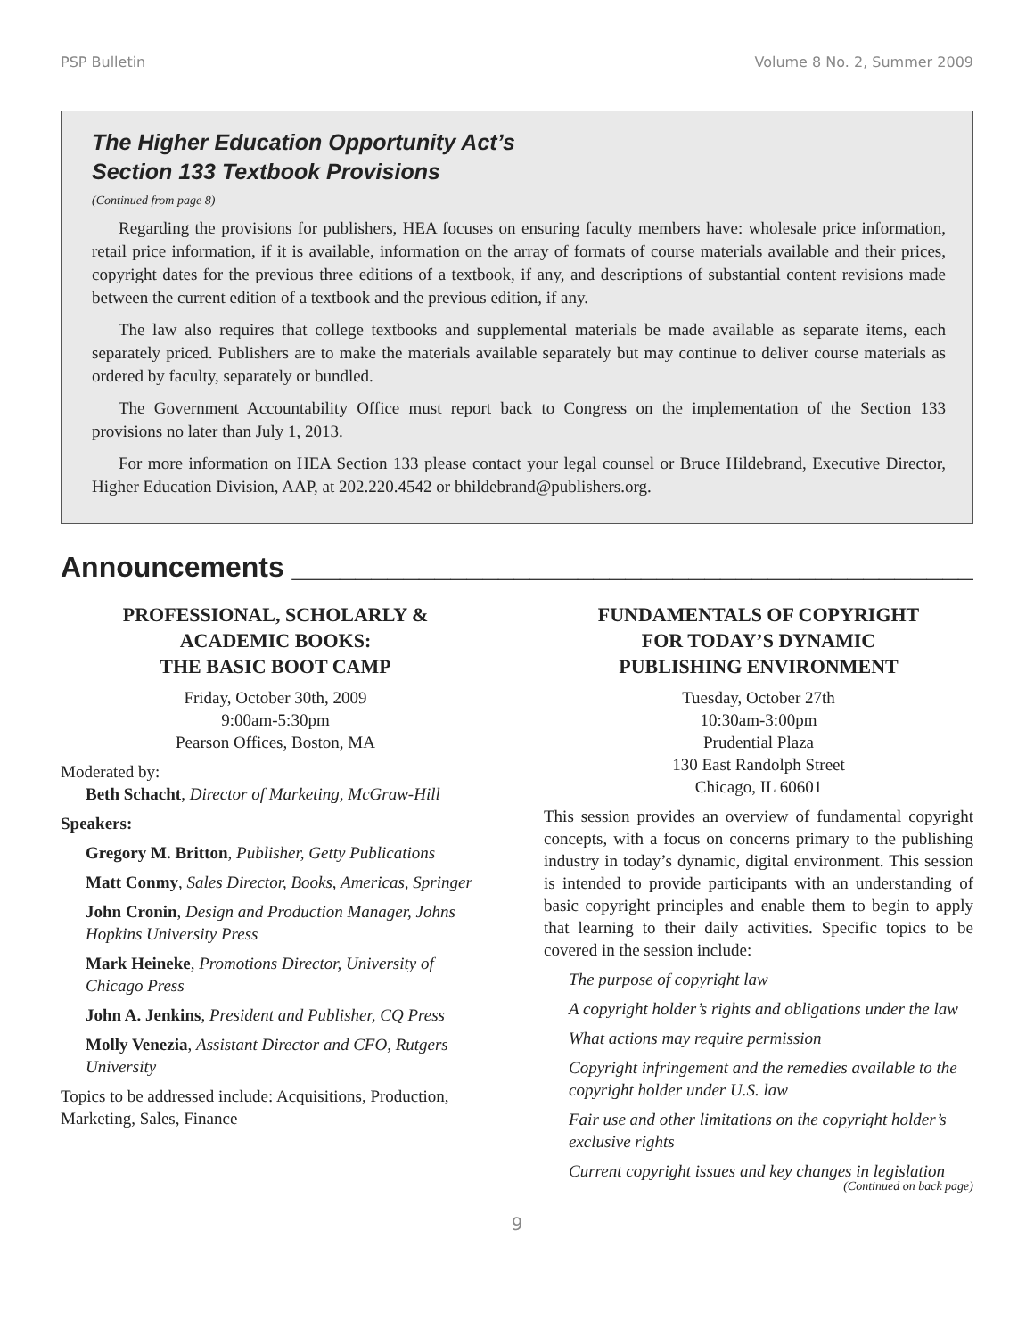PSP Bulletin Volume 8 No. 2, Summer 2009
The Higher Education Opportunity Act’s
Section 133 Textbook Provisions
(Continued from page 8)
Regarding the provisions for publishers, HEA focuses on ensuring faculty members have: wholesale price information, retail price information, if it is available, information on the array of formats of course materials available and their prices, copyright dates for the previous three editions of a textbook, if any, and descriptions of substantial content revisions made between the current edition of a textbook and the previous edition, if any.
The law also requires that college textbooks and supplemental materials be made available as separate items, each separately priced. Publishers are to make the materials available separately but may continue to deliver course materials as ordered by faculty, separately or bundled.
The Government Accountability Office must report back to Congress on the implementation of the Section 133 provisions no later than July 1, 2013.
For more information on HEA Section 133 please contact your legal counsel or Bruce Hildebrand, Executive Director, Higher Education Division, AAP, at 202.220.4542 or bhildebrand@publishers.org.
Announcements ______________________________________________
PROFESSIONAL, SCHOLARLY &
ACADEMIC BOOKS:
THE BASIC BOOT CAMP
Friday, October 30th, 2009
9:00am-5:30pm
Pearson Offices, Boston, MA
Moderated by:
Beth Schacht, Director of Marketing, McGraw-Hill
Speakers:
Gregory M. Britton, Publisher, Getty Publications
Matt Conmy, Sales Director, Books, Americas, Springer
John Cronin, Design and Production Manager, Johns Hopkins University Press
Mark Heineke, Promotions Director, University of Chicago Press
John A. Jenkins, President and Publisher, CQ Press
Molly Venezia, Assistant Director and CFO, Rutgers University
Topics to be addressed include: Acquisitions, Production, Marketing, Sales, Finance
FUNDAMENTALS OF COPYRIGHT
FOR TODAY’S DYNAMIC
PUBLISHING ENVIRONMENT
Tuesday, October 27th
10:30am-3:00pm
Prudential Plaza
130 East Randolph Street
Chicago, IL 60601
This session provides an overview of fundamental copyright concepts, with a focus on concerns primary to the publishing industry in today’s dynamic, digital environment. This session is intended to provide participants with an understanding of basic copyright principles and enable them to begin to apply that learning to their daily activities. Specific topics to be covered in the session include:
The purpose of copyright law
A copyright holder’s rights and obligations under the law
What actions may require permission
Copyright infringement and the remedies available to the copyright holder under U.S. law
Fair use and other limitations on the copyright holder’s exclusive rights
Current copyright issues and key changes in legislation
(Continued on back page)
9